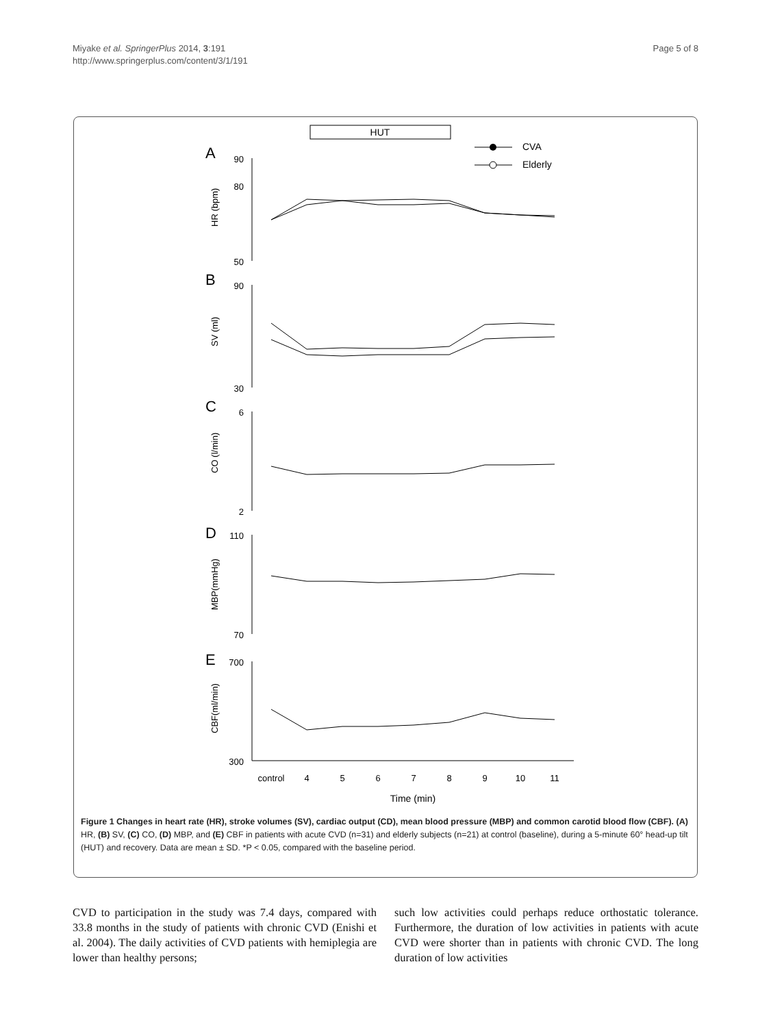Miyake et al. SpringerPlus 2014, 3:191
http://www.springerplus.com/content/3/1/191
Page 5 of 8
HUT
CVA
Elderly
A
B
C
D
E
HR (bpm)
SV (ml)
CO (l/min)
MBP(mmHg)
CBF(ml/min)
90
80
50
90
30
6
2
110
70
700
300
control
4
5
6
7
8
9
10
11
Time (min)
Figure 1 Changes in heart rate (HR), stroke volumes (SV), cardiac output (CD), mean blood pressure (MBP) and common carotid blood flow (CBF). (A) HR, (B) SV, (C) CO, (D) MBP, and (E) CBF in patients with acute CVD (n=31) and elderly subjects (n=21) at control (baseline), during a 5-minute 60° head-up tilt (HUT) and recovery. Data are mean ± SD. *P < 0.05, compared with the baseline period.
CVD to participation in the study was 7.4 days, compared with 33.8 months in the study of patients with chronic CVD (Enishi et al. 2004). The daily activities of CVD patients with hemiplegia are lower than healthy persons;
such low activities could perhaps reduce orthostatic tolerance. Furthermore, the duration of low activities in patients with acute CVD were shorter than in patients with chronic CVD. The long duration of low activities